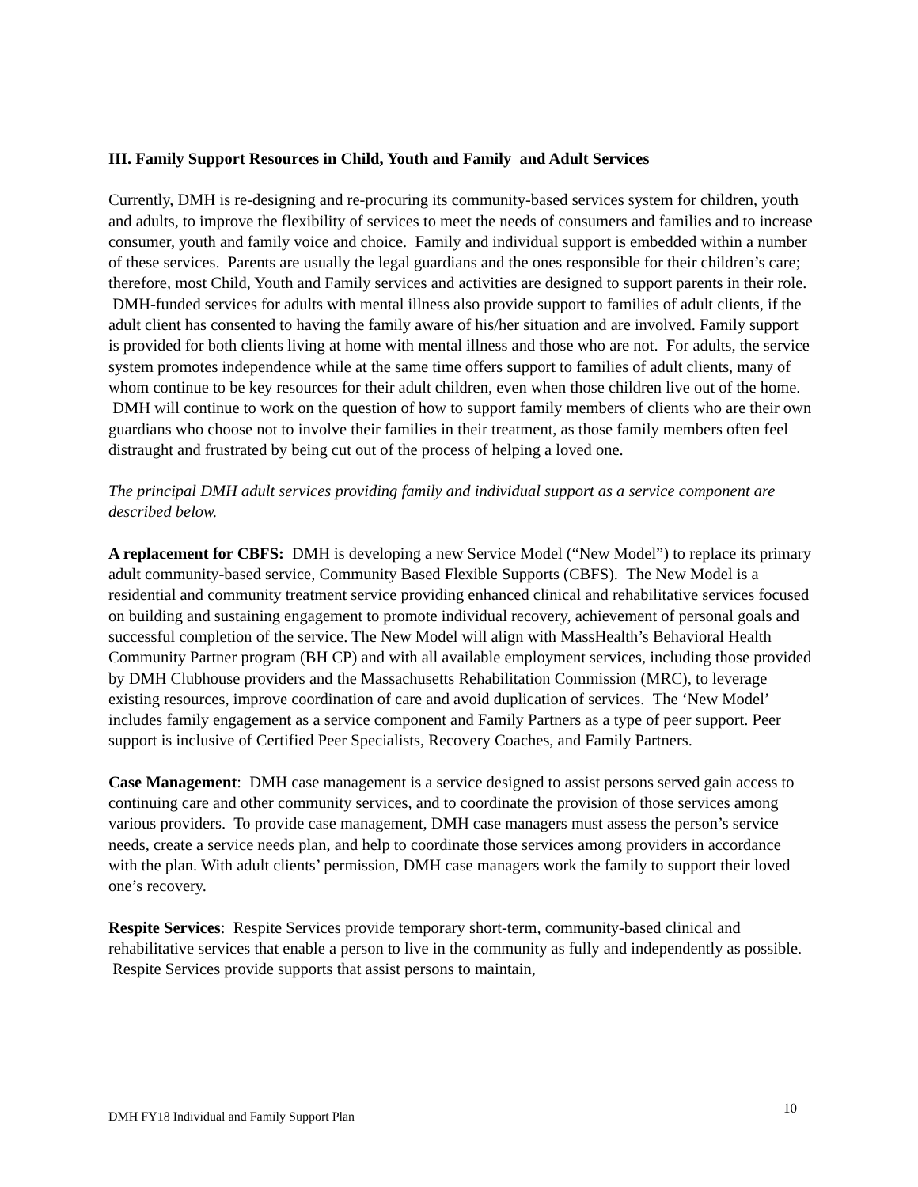III. Family Support Resources in Child, Youth and Family and Adult Services
Currently, DMH is re-designing and re-procuring its community-based services system for children, youth and adults, to improve the flexibility of services to meet the needs of consumers and families and to increase consumer, youth and family voice and choice. Family and individual support is embedded within a number of these services. Parents are usually the legal guardians and the ones responsible for their children’s care; therefore, most Child, Youth and Family services and activities are designed to support parents in their role. DMH-funded services for adults with mental illness also provide support to families of adult clients, if the adult client has consented to having the family aware of his/her situation and are involved. Family support is provided for both clients living at home with mental illness and those who are not. For adults, the service system promotes independence while at the same time offers support to families of adult clients, many of whom continue to be key resources for their adult children, even when those children live out of the home. DMH will continue to work on the question of how to support family members of clients who are their own guardians who choose not to involve their families in their treatment, as those family members often feel distraught and frustrated by being cut out of the process of helping a loved one.
The principal DMH adult services providing family and individual support as a service component are described below.
A replacement for CBFS: DMH is developing a new Service Model (“New Model”) to replace its primary adult community-based service, Community Based Flexible Supports (CBFS). The New Model is a residential and community treatment service providing enhanced clinical and rehabilitative services focused on building and sustaining engagement to promote individual recovery, achievement of personal goals and successful completion of the service. The New Model will align with MassHealth’s Behavioral Health Community Partner program (BH CP) and with all available employment services, including those provided by DMH Clubhouse providers and the Massachusetts Rehabilitation Commission (MRC), to leverage existing resources, improve coordination of care and avoid duplication of services. The ‘New Model’ includes family engagement as a service component and Family Partners as a type of peer support. Peer support is inclusive of Certified Peer Specialists, Recovery Coaches, and Family Partners.
Case Management: DMH case management is a service designed to assist persons served gain access to continuing care and other community services, and to coordinate the provision of those services among various providers. To provide case management, DMH case managers must assess the person’s service needs, create a service needs plan, and help to coordinate those services among providers in accordance with the plan. With adult clients’ permission, DMH case managers work the family to support their loved one’s recovery.
Respite Services: Respite Services provide temporary short-term, community-based clinical and rehabilitative services that enable a person to live in the community as fully and independently as possible. Respite Services provide supports that assist persons to maintain,
DMH FY18 Individual and Family Support Plan 10